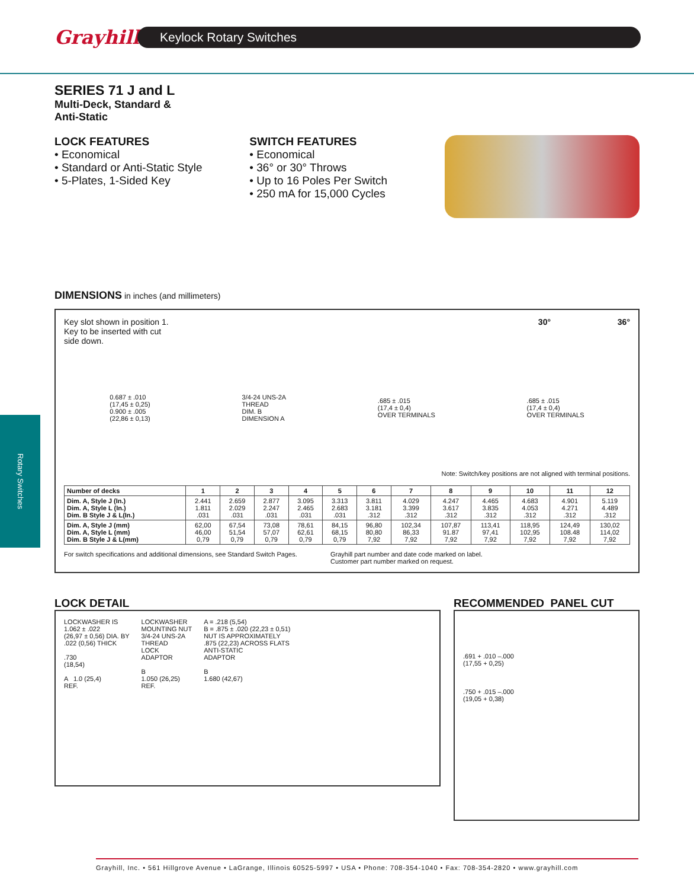Grayhill
Keylock Rotary Switches
Rotary Switches
SERIES 71 J and L
Multi-Deck, Standard &
Anti-Static
LOCK FEATURES
• Economical
• Standard or Anti-Static Style
• 5-Plates, 1-Sided Key
SWITCH FEATURES
• Economical
• 36° or 30° Throws
• Up to 16 Poles Per Switch
• 250 mA for 15,000 Cycles
DIMENSIONS in inches (and millimeters)
Key slot shown in position 1.
Key to be inserted with cut
side down.
30° 36°
0.687 ± .010
(17,45 ± 0,25)
0.900 ± .005
(22,86 ± 0,13)
3/4-24 UNS-2A
THREAD
DIM. B
DIMENSION A
.685 ± .015
(17,4 ± 0,4)
OVER TERMINALS
.685 ± .015
(17,4 ± 0,4)
OVER TERMINALS
Note: Switch/key positions are not aligned with terminal positions.
| Number of decks | 1 | 2 | 3 | 4 | 5 | 6 | 7 | 8 | 9 | 10 | 11 | 12 |
| --- | --- | --- | --- | --- | --- | --- | --- | --- | --- | --- | --- | --- |
| Dim. A, Style J (In.) Dim. A, Style L (In.) Dim. B Style J & L(In.) | 2.441 1.811 .031 | 2.659 2.029 .031 | 2.877 2.247 .031 | 3.095 2.465 .031 | 3.313 2.683 .031 | 3.811 3.181 .312 | 4.029 3.399 .312 | 4.247 3.617 .312 | 4.465 3.835 .312 | 4.683 4.053 .312 | 4.901 4.271 .312 | 5.119 4.489 .312 |
| Dim. A, Style J (mm) Dim. A, Style L (mm) Dim. B Style J & L(mm) | 62,00 46,00 0,79 | 67,54 51,54 0,79 | 73,08 57,07 0,79 | 78,61 62,61 0,79 | 84,15 68,15 0,79 | 96,80 80,80 7,92 | 102,34 86,33 7,92 | 107,87 91.87 7,92 | 113,41 97,41 7,92 | 118,95 102,95 7,92 | 124,49 108.48 7,92 | 130,02 114,02 7,92 |
For switch specifications and additional dimensions, see Standard Switch Pages.
Grayhill part number and date code marked on label.
Customer part number marked on request.
LOCK DETAIL
LOCKWASHER IS
1.062 ± .022
(26,97 ± 0,56) DIA. BY
.022 (0,56) THICK
.730
(18,54)
A 1.0 (25,4)
REF.
LOCKWASHER
MOUNTING NUT
3/4-24 UNS-2A
THREAD
LOCK
ADAPTOR
B
1.050 (26,25)
REF.
A = .218 (5,54)
B = .875 ± .020 (22,23 ± 0,51)
NUT IS APPROXIMATELY
.875 (22,23) ACROSS FLATS
ANTI-STATIC
ADAPTOR
B
1.680 (42,67)
RECOMMENDED PANEL CUT
.691 + .010 –.000
(17,55 + 0,25)
.750 + .015 –.000
(19,05 + 0,38)
Grayhill, Inc. • 561 Hillgrove Avenue • LaGrange, Illinois 60525-5997 • USA • Phone: 708-354-1040 • Fax: 708-354-2820 • www.grayhill.com